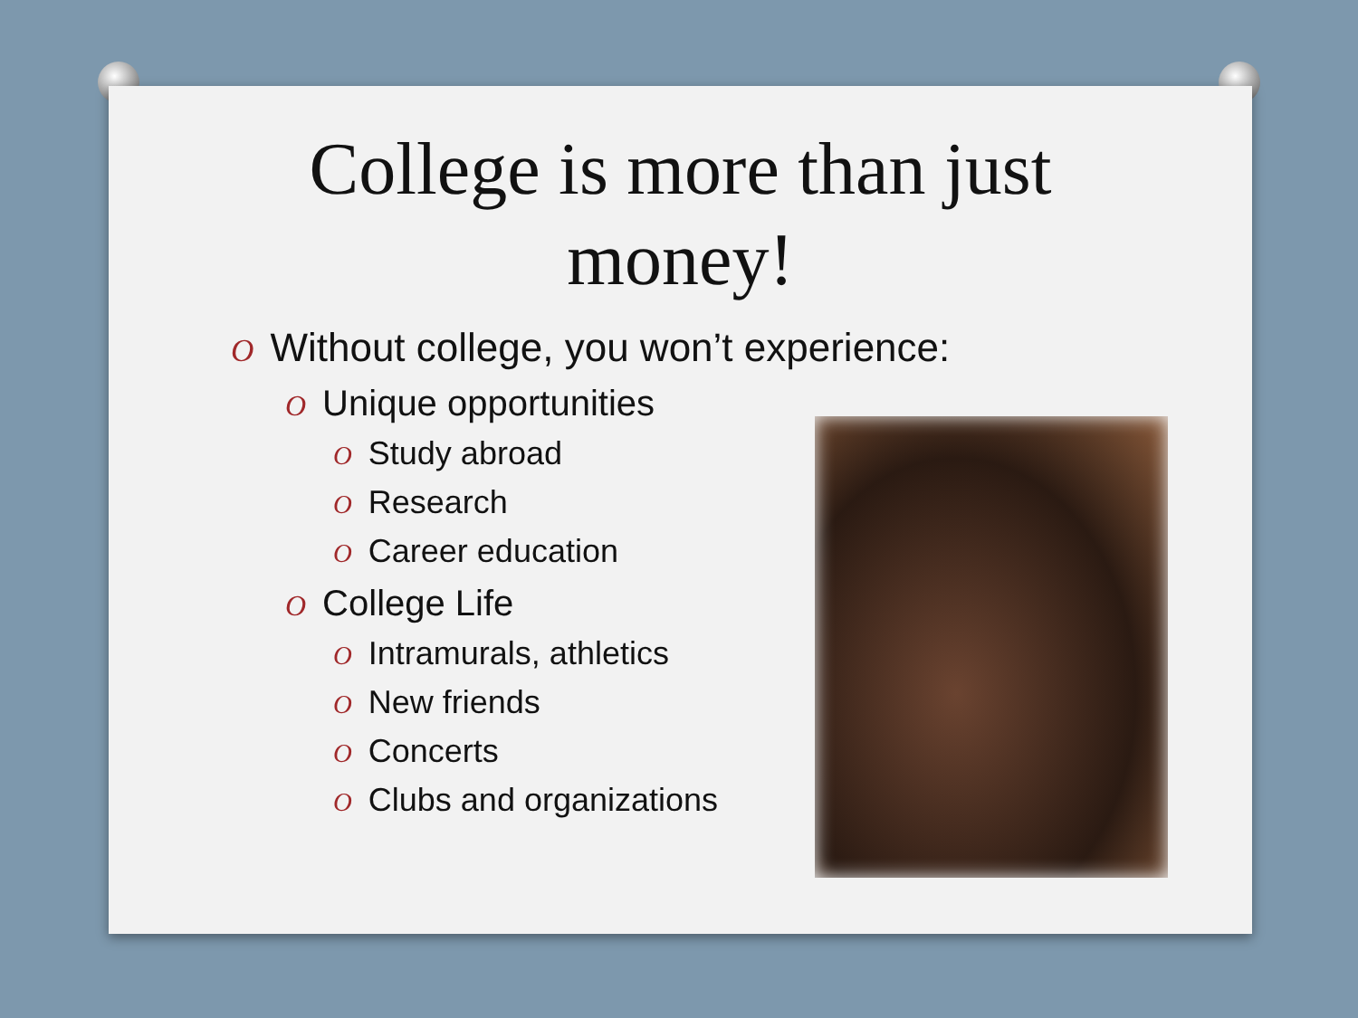College is more than just
money!
O Without college, you won’t experience:
O Unique opportunities
O Study abroad
O Research
O Career education
O College Life
O Intramurals, athletics
O New friends
O Concerts
O Clubs and organizations